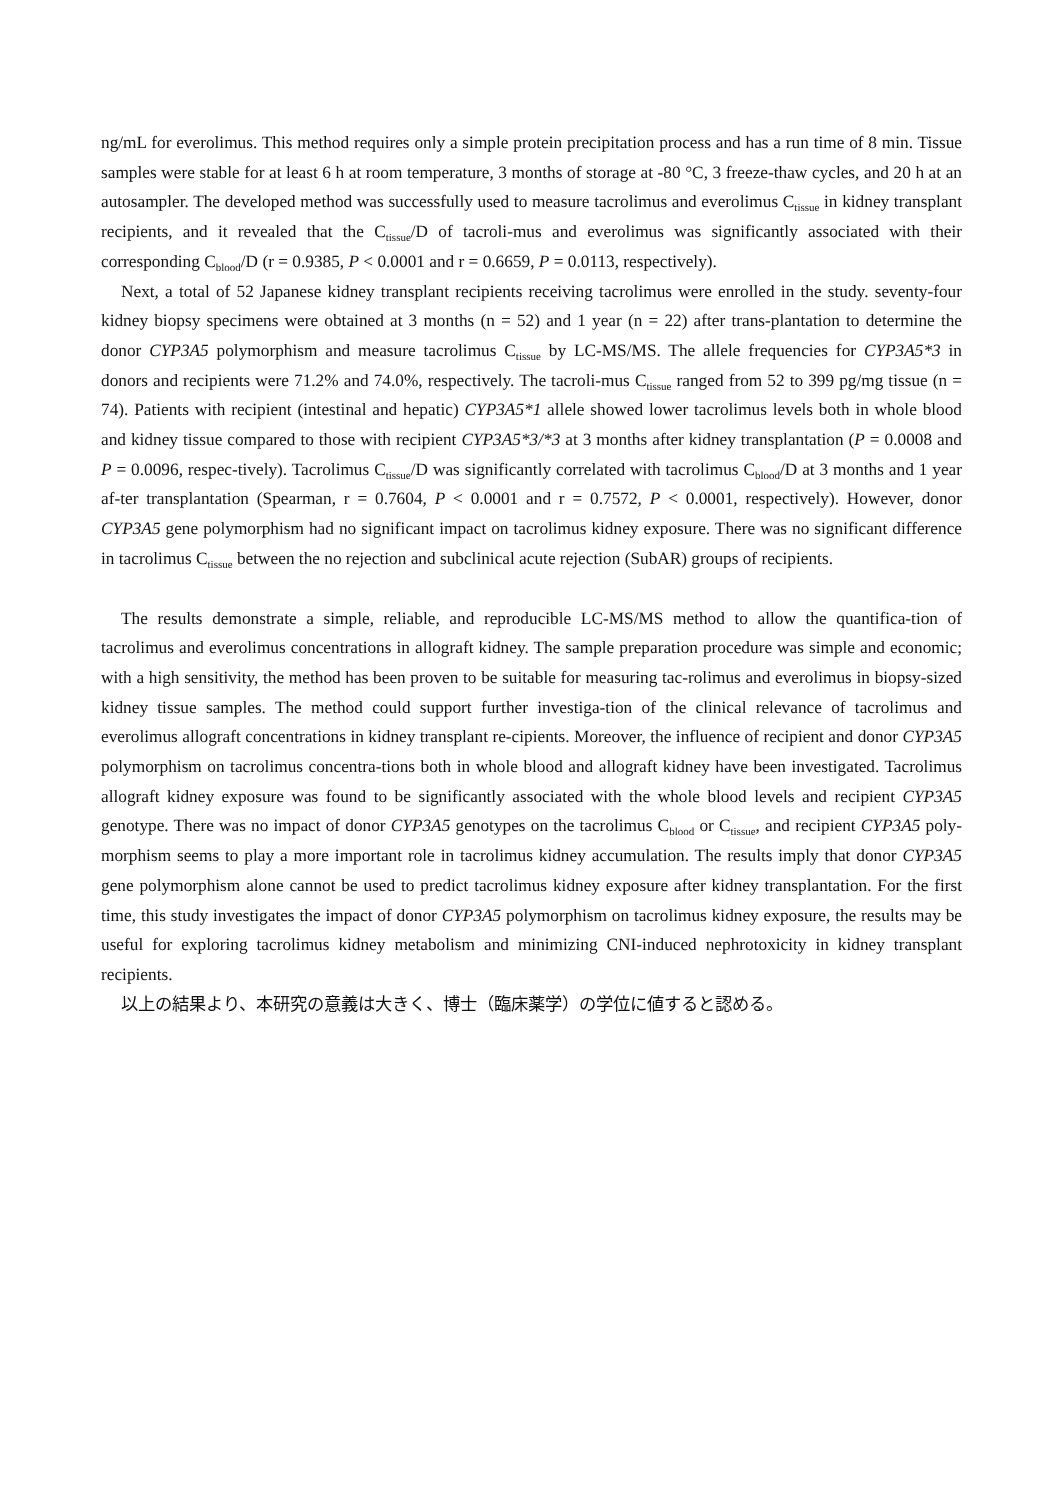ng/mL for everolimus. This method requires only a simple protein precipitation process and has a run time of 8 min. Tissue samples were stable for at least 6 h at room temperature, 3 months of storage at -80 °C, 3 freeze-thaw cycles, and 20 h at an autosampler. The developed method was successfully used to measure tacrolimus and everolimus C<sub>tissue</sub> in kidney transplant recipients, and it revealed that the C<sub>tissue</sub>/D of tacroli-mus and everolimus was significantly associated with their corresponding C<sub>blood</sub>/D (r = 0.9385, P < 0.0001 and r = 0.6659, P = 0.0113, respectively).
Next, a total of 52 Japanese kidney transplant recipients receiving tacrolimus were enrolled in the study. seventy-four kidney biopsy specimens were obtained at 3 months (n = 52) and 1 year (n = 22) after trans-plantation to determine the donor CYP3A5 polymorphism and measure tacrolimus C<sub>tissue</sub> by LC-MS/MS. The allele frequencies for CYP3A5*3 in donors and recipients were 71.2% and 74.0%, respectively. The tacroli-mus C<sub>tissue</sub> ranged from 52 to 399 pg/mg tissue (n = 74). Patients with recipient (intestinal and hepatic) CYP3A5*1 allele showed lower tacrolimus levels both in whole blood and kidney tissue compared to those with recipient CYP3A5*3/*3 at 3 months after kidney transplantation (P = 0.0008 and P = 0.0096, respec-tively). Tacrolimus C<sub>tissue</sub>/D was significantly correlated with tacrolimus C<sub>blood</sub>/D at 3 months and 1 year af-ter transplantation (Spearman, r = 0.7604, P < 0.0001 and r = 0.7572, P < 0.0001, respectively). However, donor CYP3A5 gene polymorphism had no significant impact on tacrolimus kidney exposure. There was no significant difference in tacrolimus C<sub>tissue</sub> between the no rejection and subclinical acute rejection (SubAR) groups of recipients.
The results demonstrate a simple, reliable, and reproducible LC-MS/MS method to allow the quantifica-tion of tacrolimus and everolimus concentrations in allograft kidney. The sample preparation procedure was simple and economic; with a high sensitivity, the method has been proven to be suitable for measuring tac-rolimus and everolimus in biopsy-sized kidney tissue samples. The method could support further investiga-tion of the clinical relevance of tacrolimus and everolimus allograft concentrations in kidney transplant re-cipients. Moreover, the influence of recipient and donor CYP3A5 polymorphism on tacrolimus concentra-tions both in whole blood and allograft kidney have been investigated. Tacrolimus allograft kidney exposure was found to be significantly associated with the whole blood levels and recipient CYP3A5 genotype. There was no impact of donor CYP3A5 genotypes on the tacrolimus C<sub>blood</sub> or C<sub>tissue</sub>, and recipient CYP3A5 poly-morphism seems to play a more important role in tacrolimus kidney accumulation. The results imply that donor CYP3A5 gene polymorphism alone cannot be used to predict tacrolimus kidney exposure after kidney transplantation. For the first time, this study investigates the impact of donor CYP3A5 polymorphism on tacrolimus kidney exposure, the results may be useful for exploring tacrolimus kidney metabolism and minimizing CNI-induced nephrotoxicity in kidney transplant recipients.
以上の結果より、本研究の意義は大きく、博士（臨床薬学）の学位に値すると認める。